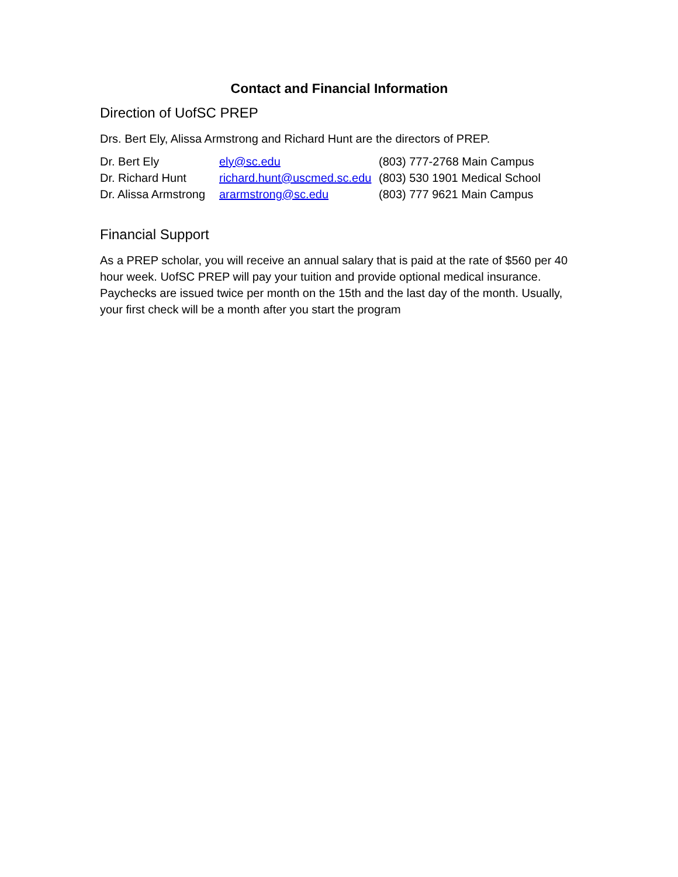Contact and Financial Information
Direction of UofSC PREP
Drs. Bert Ely, Alissa Armstrong and Richard Hunt are the directors of PREP.
| Dr. Bert Ely | ely@sc.edu | (803) 777-2768 Main Campus |
| Dr. Richard Hunt | richard.hunt@uscmed.sc.edu | (803) 530 1901 Medical School |
| Dr. Alissa Armstrong | ararmstrong@sc.edu | (803) 777 9621 Main Campus |
Financial Support
As a PREP scholar, you will receive an annual salary that is paid at the rate of $560 per 40 hour week. UofSC PREP will pay your tuition and provide optional medical insurance. Paychecks are issued twice per month on the 15th and the last day of the month. Usually, your first check will be a month after you start the program